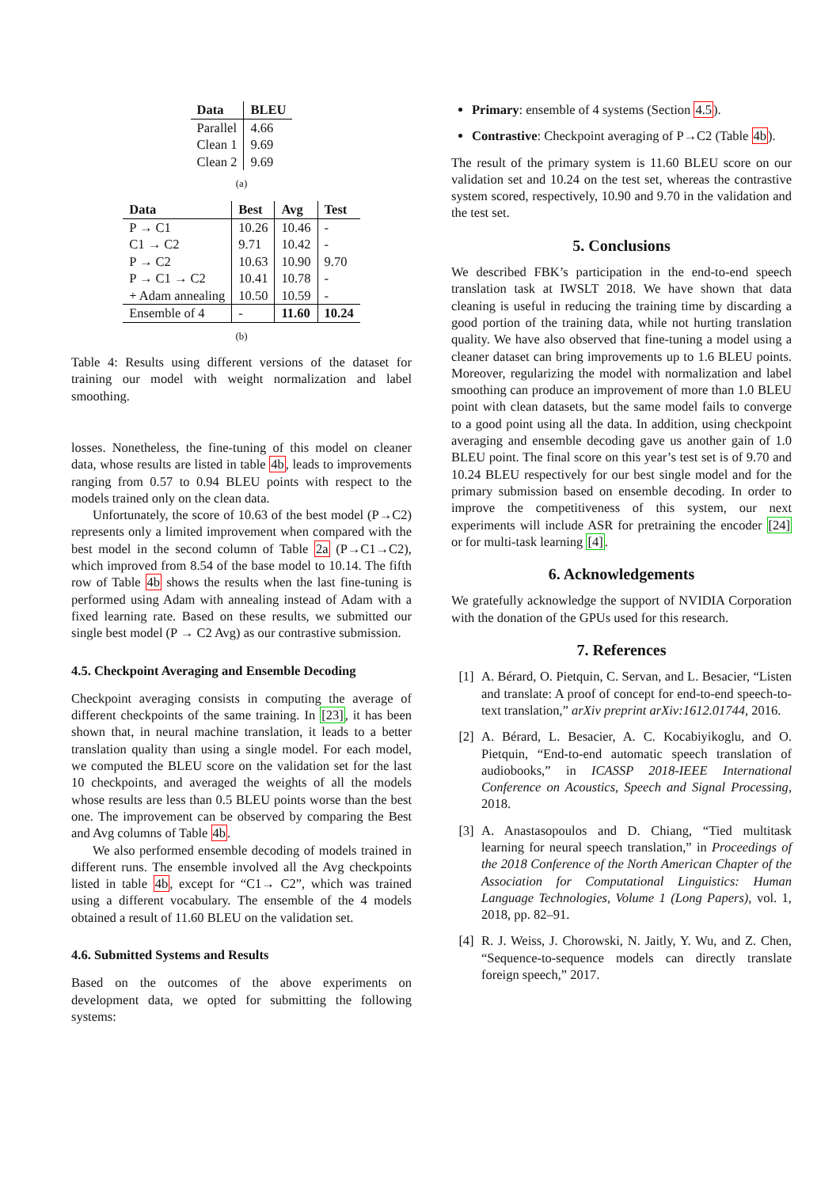| Data | BLEU |
| --- | --- |
| Parallel | 4.66 |
| Clean 1 | 9.69 |
| Clean 2 | 9.69 |
(a)
| Data | Best | Avg | Test |
| --- | --- | --- | --- |
| P → C1 | 10.26 | 10.46 | - |
| C1 → C2 | 9.71 | 10.42 | - |
| P → C2 | 10.63 | 10.90 | 9.70 |
| P → C1 → C2 | 10.41 | 10.78 | - |
| + Adam annealing | 10.50 | 10.59 | - |
| Ensemble of 4 | - | 11.60 | 10.24 |
(b)
Table 4: Results using different versions of the dataset for training our model with weight normalization and label smoothing.
losses. Nonetheless, the fine-tuning of this model on cleaner data, whose results are listed in table 4b, leads to improvements ranging from 0.57 to 0.94 BLEU points with respect to the models trained only on the clean data.
Unfortunately, the score of 10.63 of the best model (P→C2) represents only a limited improvement when compared with the best model in the second column of Table 2a (P→C1→C2), which improved from 8.54 of the base model to 10.14. The fifth row of Table 4b shows the results when the last fine-tuning is performed using Adam with annealing instead of Adam with a fixed learning rate. Based on these results, we submitted our single best model (P → C2 Avg) as our contrastive submission.
4.5. Checkpoint Averaging and Ensemble Decoding
Checkpoint averaging consists in computing the average of different checkpoints of the same training. In [23], it has been shown that, in neural machine translation, it leads to a better translation quality than using a single model. For each model, we computed the BLEU score on the validation set for the last 10 checkpoints, and averaged the weights of all the models whose results are less than 0.5 BLEU points worse than the best one. The improvement can be observed by comparing the Best and Avg columns of Table 4b.
We also performed ensemble decoding of models trained in different runs. The ensemble involved all the Avg checkpoints listed in table 4b, except for “C1→ C2”, which was trained using a different vocabulary. The ensemble of the 4 models obtained a result of 11.60 BLEU on the validation set.
4.6. Submitted Systems and Results
Based on the outcomes of the above experiments on development data, we opted for submitting the following systems:
Primary: ensemble of 4 systems (Section 4.5).
Contrastive: Checkpoint averaging of P→C2 (Table 4b).
The result of the primary system is 11.60 BLEU score on our validation set and 10.24 on the test set, whereas the contrastive system scored, respectively, 10.90 and 9.70 in the validation and the test set.
5. Conclusions
We described FBK’s participation in the end-to-end speech translation task at IWSLT 2018. We have shown that data cleaning is useful in reducing the training time by discarding a good portion of the training data, while not hurting translation quality. We have also observed that fine-tuning a model using a cleaner dataset can bring improvements up to 1.6 BLEU points. Moreover, regularizing the model with normalization and label smoothing can produce an improvement of more than 1.0 BLEU point with clean datasets, but the same model fails to converge to a good point using all the data. In addition, using checkpoint averaging and ensemble decoding gave us another gain of 1.0 BLEU point. The final score on this year’s test set is of 9.70 and 10.24 BLEU respectively for our best single model and for the primary submission based on ensemble decoding. In order to improve the competitiveness of this system, our next experiments will include ASR for pretraining the encoder [24] or for multi-task learning [4].
6. Acknowledgements
We gratefully acknowledge the support of NVIDIA Corporation with the donation of the GPUs used for this research.
7. References
[1] A. Bérard, O. Pietquin, C. Servan, and L. Besacier, “Listen and translate: A proof of concept for end-to-end speech-to-text translation,” arXiv preprint arXiv:1612.01744, 2016.
[2] A. Bérard, L. Besacier, A. C. Kocabiyikoglu, and O. Pietquin, “End-to-end automatic speech translation of audiobooks,” in ICASSP 2018-IEEE International Conference on Acoustics, Speech and Signal Processing, 2018.
[3] A. Anastasopoulos and D. Chiang, “Tied multitask learning for neural speech translation,” in Proceedings of the 2018 Conference of the North American Chapter of the Association for Computational Linguistics: Human Language Technologies, Volume 1 (Long Papers), vol. 1, 2018, pp. 82–91.
[4] R. J. Weiss, J. Chorowski, N. Jaitly, Y. Wu, and Z. Chen, “Sequence-to-sequence models can directly translate foreign speech,” 2017.